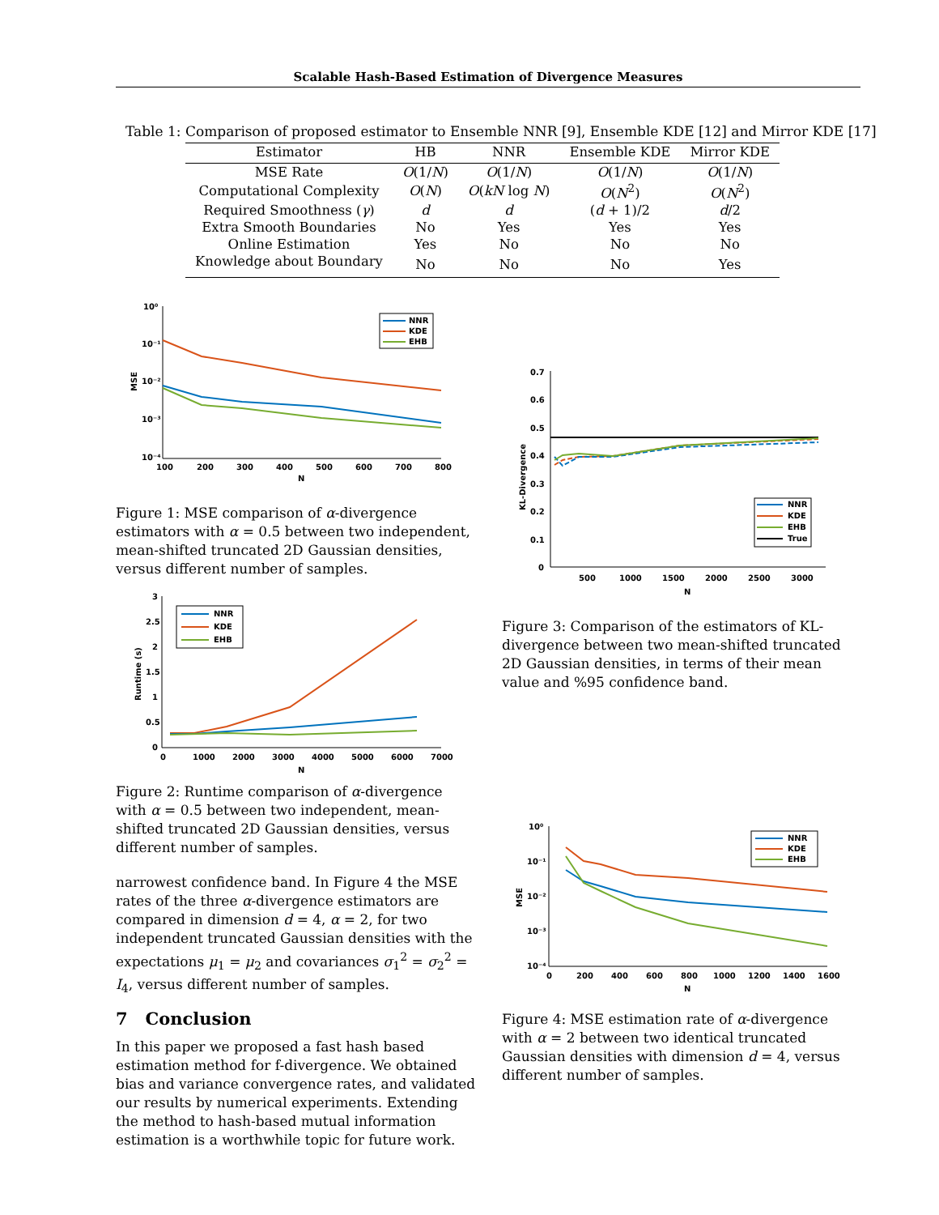Scalable Hash-Based Estimation of Divergence Measures
Table 1: Comparison of proposed estimator to Ensemble NNR [9], Ensemble KDE [12] and Mirror KDE [17]
| Estimator | HB | NNR | Ensemble KDE | Mirror KDE |
| --- | --- | --- | --- | --- |
| MSE Rate | O (1/ N ) | O (1/ N ) | O (1/ N ) | O (1/ N ) |
| Computational Complexity | O ( N ) | O ( kN log N ) | O ( N<sup>2</sup>) | O ( N<sup>2</sup>) |
| Required Smoothness ( γ ) | d | d | ( d + 1)/2 | d /2 |
| Extra Smooth Boundaries | No | Yes | Yes | Yes |
| Online Estimation | Yes | No | No | No |
| Knowledge about Boundary | No | No | No | Yes |
10⁰
10⁻¹
10⁻²
10⁻³
10⁻⁴
100
200
300
400
500
600
700
800
N
MSE
NNR
KDE
EHB
Figure 1: MSE comparison of α-divergence estimators with α = 0.5 between two independent, mean-shifted truncated 2D Gaussian densities, versus different number of samples.
3
2.5
2
1.5
1
0.5
0
0
1000
2000
3000
4000
5000
6000
7000
N
Runtime (s)
NNR
KDE
EHB
Figure 2: Runtime comparison of α-divergence with α = 0.5 between two independent, mean-shifted truncated 2D Gaussian densities, versus different number of samples.
narrowest confidence band. In Figure 4 the MSE rates of the three α-divergence estimators are compared in dimension d = 4, α = 2, for two independent truncated Gaussian densities with the expectations μ<sub>1</sub> = μ<sub>2</sub> and covariances σ<sub>1</sub><sup>2</sup> = σ<sub>2</sub><sup>2</sup> = I<sub>4</sub>, versus different number of samples.
7 Conclusion
In this paper we proposed a fast hash based estimation method for f-divergence. We obtained bias and variance convergence rates, and validated our results by numerical experiments. Extending the method to hash-based mutual information estimation is a worthwhile topic for future work.
0.7
0.6
0.5
0.4
0.3
0.2
0.1
0
500
1000
1500
2000
2500
3000
N
KL-Divergence
NNR
KDE
EHB
True
Figure 3: Comparison of the estimators of KL-divergence between two mean-shifted truncated 2D Gaussian densities, in terms of their mean value and %95 confidence band.
10⁰
10⁻¹
10⁻²
10⁻³
10⁻⁴
0
200
400
600
800
1000
1200
1400
1600
N
MSE
NNR
KDE
EHB
Figure 4: MSE estimation rate of α-divergence with α = 2 between two identical truncated Gaussian densities with dimension d = 4, versus different number of samples.